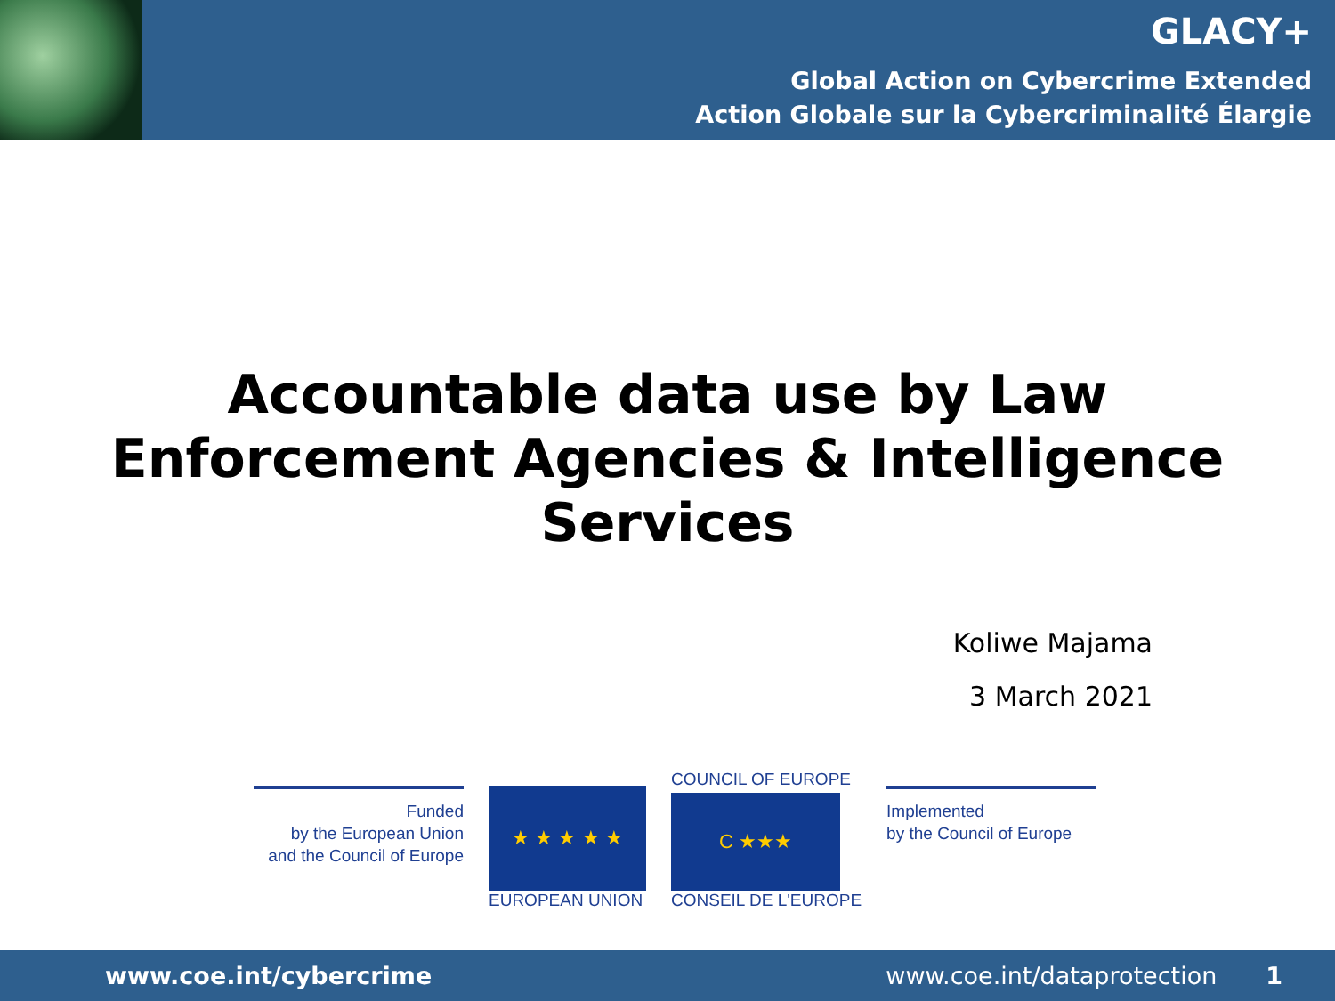GLACY+
Global Action on Cybercrime Extended
Action Globale sur la Cybercriminalité Élargie
Accountable data use by Law
Enforcement Agencies & Intelligence
Services
Koliwe Majama
3 March 2021
Funded
by the European Union
and the Council of Europe
★ ★ ★ ★ ★
EUROPEAN UNION
COUNCIL OF EUROPE
C ★★★
CONSEIL DE L'EUROPE
Implemented
by the Council of Europe
www.coe.int/cybercrime www.coe.int/dataprotection 1